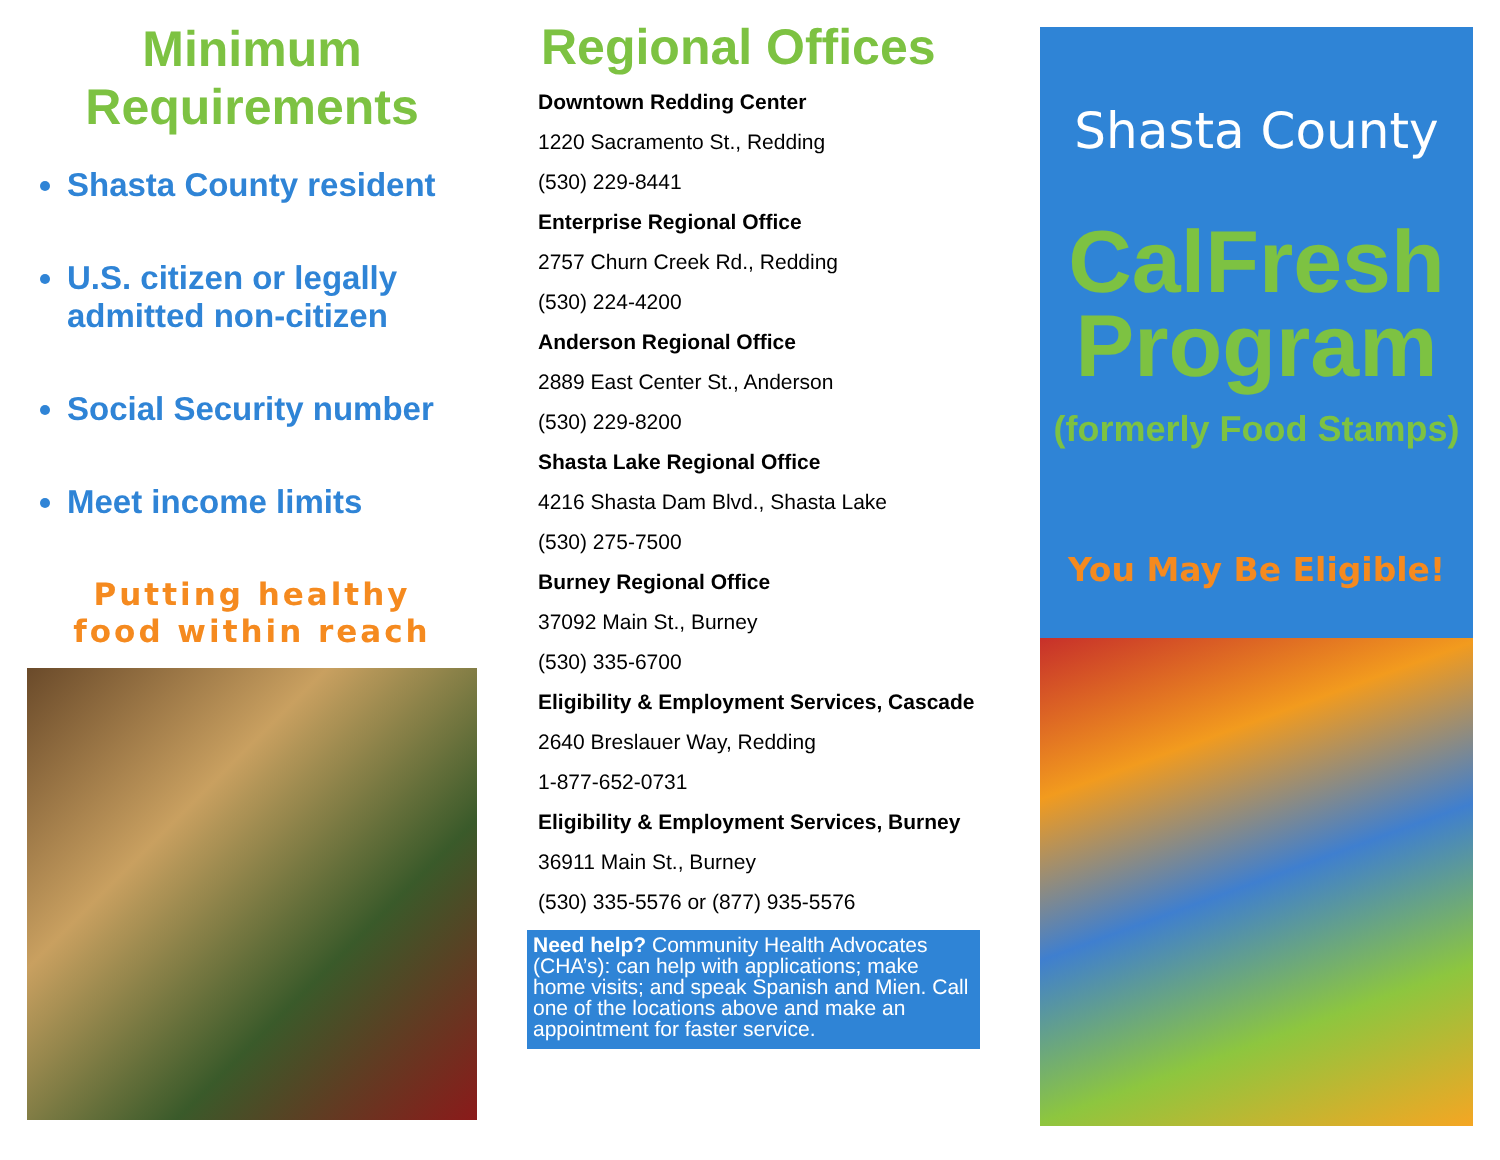Minimum
Requirements
Shasta County resident
U.S. citizen or legally admitted non-citizen
Social Security number
Meet income limits
Putting healthy
food within reach
Regional Offices
Downtown Redding Center
1220 Sacramento St., Redding
(530) 229-8441
Enterprise Regional Office
2757 Churn Creek Rd., Redding
(530) 224-4200
Anderson Regional Office
2889 East Center St., Anderson
(530) 229-8200
Shasta Lake Regional Office
4216 Shasta Dam Blvd., Shasta Lake
(530) 275-7500
Burney Regional Office
37092 Main St., Burney
(530) 335-6700
Eligibility & Employment Services, Cascade
2640 Breslauer Way, Redding
1-877-652-0731
Eligibility & Employment Services, Burney
36911 Main St., Burney
(530) 335-5576 or (877) 935-5576
Need help? Community Health Advocates (CHA’s): can help with applications; make home visits; and speak Spanish and Mien. Call one of the locations above and make an appointment for faster service.
Shasta County
CalFresh
Program
(formerly Food Stamps)
You May Be Eligible!